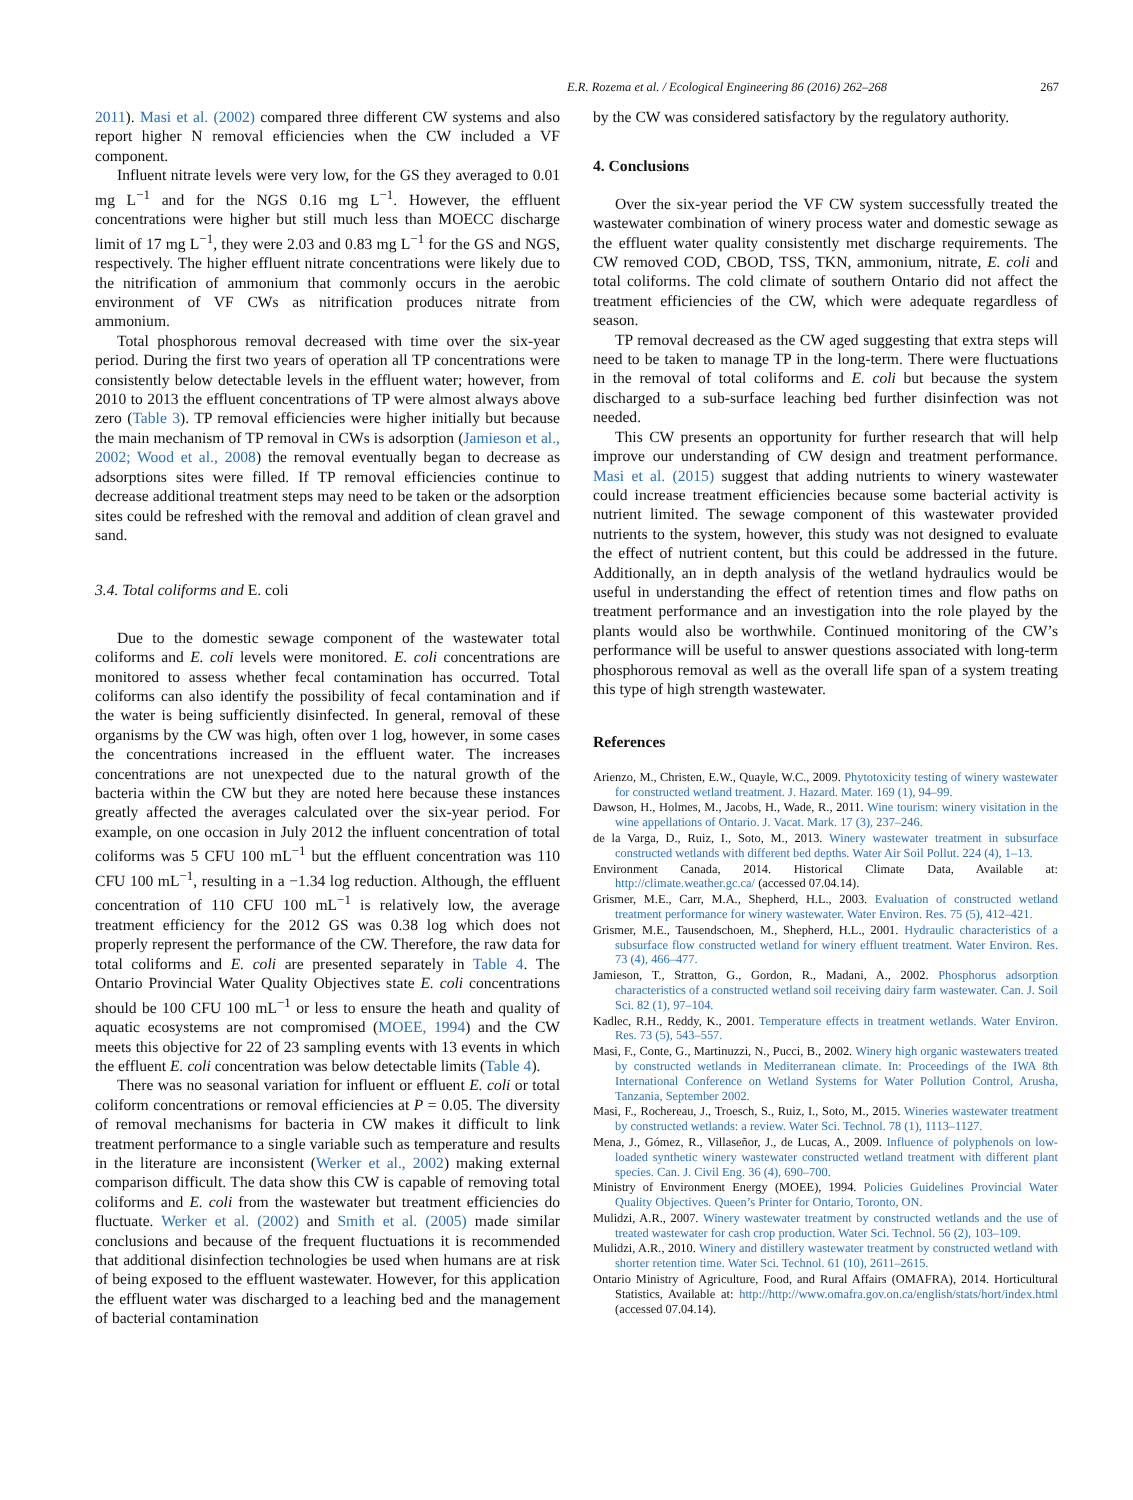E.R. Rozema et al. / Ecological Engineering 86 (2016) 262–268 267
2011). Masi et al. (2002) compared three different CW systems and also report higher N removal efficiencies when the CW included a VF component.
Influent nitrate levels were very low, for the GS they averaged to 0.01 mg L<sup>−1</sup> and for the NGS 0.16 mg L<sup>−1</sup>. However, the effluent concentrations were higher but still much less than MOECC discharge limit of 17 mg L<sup>−1</sup>, they were 2.03 and 0.83 mg L<sup>−1</sup> for the GS and NGS, respectively. The higher effluent nitrate concentrations were likely due to the nitrification of ammonium that commonly occurs in the aerobic environment of VF CWs as nitrification produces nitrate from ammonium.
Total phosphorous removal decreased with time over the six-year period. During the first two years of operation all TP concentrations were consistently below detectable levels in the effluent water; however, from 2010 to 2013 the effluent concentrations of TP were almost always above zero (Table 3). TP removal efficiencies were higher initially but because the main mechanism of TP removal in CWs is adsorption (Jamieson et al., 2002; Wood et al., 2008) the removal eventually began to decrease as adsorptions sites were filled. If TP removal efficiencies continue to decrease additional treatment steps may need to be taken or the adsorption sites could be refreshed with the removal and addition of clean gravel and sand.
3.4. Total coliforms and E. coli
Due to the domestic sewage component of the wastewater total coliforms and E. coli levels were monitored. E. coli concentrations are monitored to assess whether fecal contamination has occurred. Total coliforms can also identify the possibility of fecal contamination and if the water is being sufficiently disinfected. In general, removal of these organisms by the CW was high, often over 1 log, however, in some cases the concentrations increased in the effluent water. The increases concentrations are not unexpected due to the natural growth of the bacteria within the CW but they are noted here because these instances greatly affected the averages calculated over the six-year period. For example, on one occasion in July 2012 the influent concentration of total coliforms was 5 CFU 100 mL<sup>−1</sup> but the effluent concentration was 110 CFU 100 mL<sup>−1</sup>, resulting in a −1.34 log reduction. Although, the effluent concentration of 110 CFU 100 mL<sup>−1</sup> is relatively low, the average treatment efficiency for the 2012 GS was 0.38 log which does not properly represent the performance of the CW. Therefore, the raw data for total coliforms and E. coli are presented separately in Table 4. The Ontario Provincial Water Quality Objectives state E. coli concentrations should be 100 CFU 100 mL<sup>−1</sup> or less to ensure the heath and quality of aquatic ecosystems are not compromised (MOEE, 1994) and the CW meets this objective for 22 of 23 sampling events with 13 events in which the effluent E. coli concentration was below detectable limits (Table 4).
There was no seasonal variation for influent or effluent E. coli or total coliform concentrations or removal efficiencies at P = 0.05. The diversity of removal mechanisms for bacteria in CW makes it difficult to link treatment performance to a single variable such as temperature and results in the literature are inconsistent (Werker et al., 2002) making external comparison difficult. The data show this CW is capable of removing total coliforms and E. coli from the wastewater but treatment efficiencies do fluctuate. Werker et al. (2002) and Smith et al. (2005) made similar conclusions and because of the frequent fluctuations it is recommended that additional disinfection technologies be used when humans are at risk of being exposed to the effluent wastewater. However, for this application the effluent water was discharged to a leaching bed and the management of bacterial contamination
by the CW was considered satisfactory by the regulatory authority.
4. Conclusions
Over the six-year period the VF CW system successfully treated the wastewater combination of winery process water and domestic sewage as the effluent water quality consistently met discharge requirements. The CW removed COD, CBOD, TSS, TKN, ammonium, nitrate, E. coli and total coliforms. The cold climate of southern Ontario did not affect the treatment efficiencies of the CW, which were adequate regardless of season.
TP removal decreased as the CW aged suggesting that extra steps will need to be taken to manage TP in the long-term. There were fluctuations in the removal of total coliforms and E. coli but because the system discharged to a sub-surface leaching bed further disinfection was not needed.
This CW presents an opportunity for further research that will help improve our understanding of CW design and treatment performance. Masi et al. (2015) suggest that adding nutrients to winery wastewater could increase treatment efficiencies because some bacterial activity is nutrient limited. The sewage component of this wastewater provided nutrients to the system, however, this study was not designed to evaluate the effect of nutrient content, but this could be addressed in the future. Additionally, an in depth analysis of the wetland hydraulics would be useful in understanding the effect of retention times and flow paths on treatment performance and an investigation into the role played by the plants would also be worthwhile. Continued monitoring of the CW’s performance will be useful to answer questions associated with long-term phosphorous removal as well as the overall life span of a system treating this type of high strength wastewater.
References
Arienzo, M., Christen, E.W., Quayle, W.C., 2009. Phytotoxicity testing of winery wastewater for constructed wetland treatment. J. Hazard. Mater. 169 (1), 94–99.
Dawson, H., Holmes, M., Jacobs, H., Wade, R., 2011. Wine tourism: winery visitation in the wine appellations of Ontario. J. Vacat. Mark. 17 (3), 237–246.
de la Varga, D., Ruiz, I., Soto, M., 2013. Winery wastewater treatment in subsurface constructed wetlands with different bed depths. Water Air Soil Pollut. 224 (4), 1–13.
Environment Canada, 2014. Historical Climate Data, Available at: http://climate.weather.gc.ca/ (accessed 07.04.14).
Grismer, M.E., Carr, M.A., Shepherd, H.L., 2003. Evaluation of constructed wetland treatment performance for winery wastewater. Water Environ. Res. 75 (5), 412–421.
Grismer, M.E., Tausendschoen, M., Shepherd, H.L., 2001. Hydraulic characteristics of a subsurface flow constructed wetland for winery effluent treatment. Water Environ. Res. 73 (4), 466–477.
Jamieson, T., Stratton, G., Gordon, R., Madani, A., 2002. Phosphorus adsorption characteristics of a constructed wetland soil receiving dairy farm wastewater. Can. J. Soil Sci. 82 (1), 97–104.
Kadlec, R.H., Reddy, K., 2001. Temperature effects in treatment wetlands. Water Environ. Res. 73 (5), 543–557.
Masi, F., Conte, G., Martinuzzi, N., Pucci, B., 2002. Winery high organic wastewaters treated by constructed wetlands in Mediterranean climate. In: Proceedings of the IWA 8th International Conference on Wetland Systems for Water Pollution Control, Arusha, Tanzania, September 2002.
Masi, F., Rochereau, J., Troesch, S., Ruiz, I., Soto, M., 2015. Wineries wastewater treatment by constructed wetlands: a review. Water Sci. Technol. 78 (1), 1113–1127.
Mena, J., Gómez, R., Villaseñor, J., de Lucas, A., 2009. Influence of polyphenols on low-loaded synthetic winery wastewater constructed wetland treatment with different plant species. Can. J. Civil Eng. 36 (4), 690–700.
Ministry of Environment Energy (MOEE), 1994. Policies Guidelines Provincial Water Quality Objectives. Queen’s Printer for Ontario, Toronto, ON.
Mulidzi, A.R., 2007. Winery wastewater treatment by constructed wetlands and the use of treated wastewater for cash crop production. Water Sci. Technol. 56 (2), 103–109.
Mulidzi, A.R., 2010. Winery and distillery wastewater treatment by constructed wetland with shorter retention time. Water Sci. Technol. 61 (10), 2611–2615.
Ontario Ministry of Agriculture, Food, and Rural Affairs (OMAFRA), 2014. Horticultural Statistics, Available at: http://http://www.omafra.gov.on.ca/english/stats/hort/index.html (accessed 07.04.14).